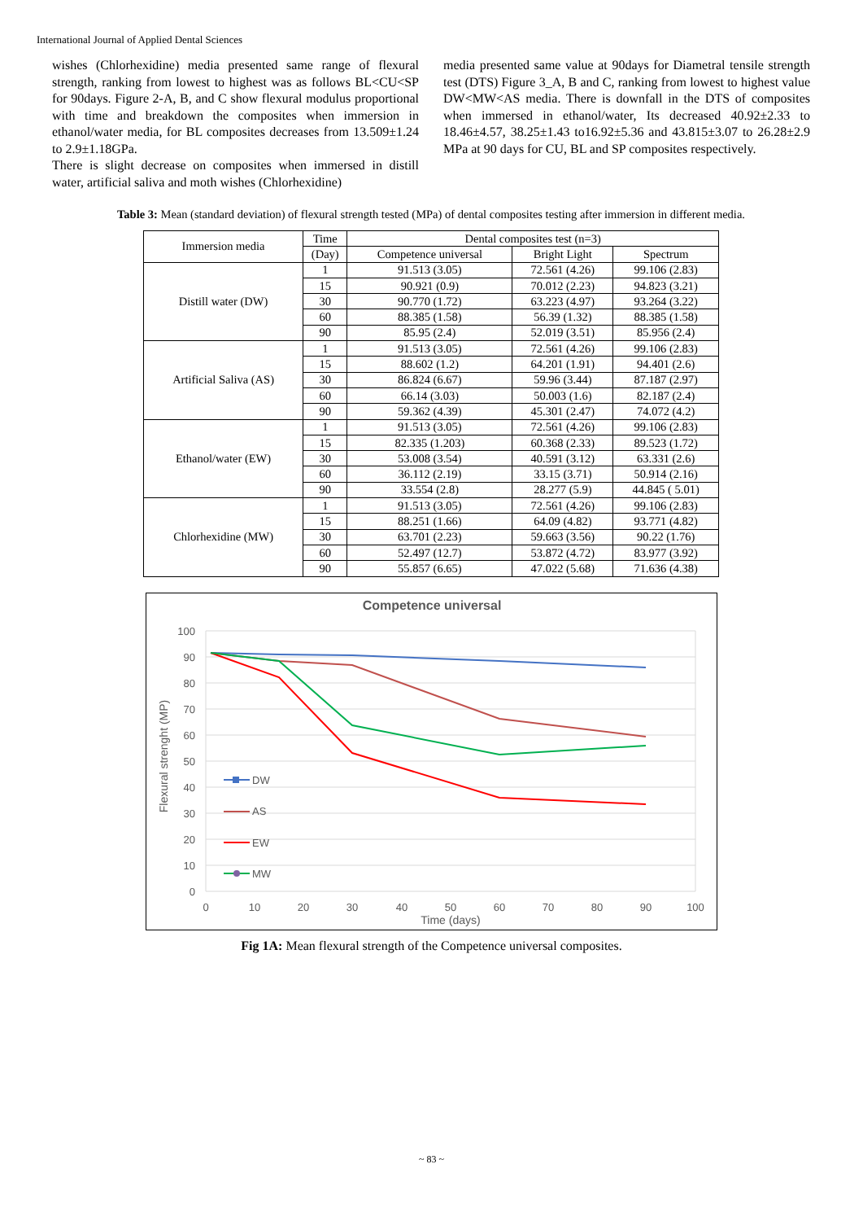International Journal of Applied Dental Sciences
wishes (Chlorhexidine) media presented same range of flexural strength, ranking from lowest to highest was as follows BL<CU<SP for 90days. Figure 2-A, B, and C show flexural modulus proportional with time and breakdown the composites when immersion in ethanol/water media, for BL composites decreases from 13.509±1.24 to 2.9±1.18GPa.
There is slight decrease on composites when immersed in distill water, artificial saliva and moth wishes (Chlorhexidine)
media presented same value at 90days for Diametral tensile strength test (DTS) Figure 3_A, B and C, ranking from lowest to highest value DW<MW<AS media. There is downfall in the DTS of composites when immersed in ethanol/water, Its decreased 40.92±2.33 to 18.46±4.57, 38.25±1.43 to16.92±5.36 and 43.815±3.07 to 26.28±2.9 MPa at 90 days for CU, BL and SP composites respectively.
Table 3: Mean (standard deviation) of flexural strength tested (MPa) of dental composites testing after immersion in different media.
| Immersion media | Time | Dental composites test (n=3) | | |
| --- | --- | --- | --- | --- |
| | (Day) | Competence universal | Bright Light | Spectrum |
| Distill water (DW) | 1 | 91.513 (3.05) | 72.561 (4.26) | 99.106 (2.83) |
| | 15 | 90.921 (0.9) | 70.012 (2.23) | 94.823 (3.21) |
| | 30 | 90.770 (1.72) | 63.223 (4.97) | 93.264 (3.22) |
| | 60 | 88.385 (1.58) | 56.39 (1.32) | 88.385 (1.58) |
| | 90 | 85.95 (2.4) | 52.019 (3.51) | 85.956 (2.4) |
| Artificial Saliva (AS) | 1 | 91.513 (3.05) | 72.561 (4.26) | 99.106 (2.83) |
| | 15 | 88.602 (1.2) | 64.201 (1.91) | 94.401 (2.6) |
| | 30 | 86.824 (6.67) | 59.96 (3.44) | 87.187 (2.97) |
| | 60 | 66.14 (3.03) | 50.003 (1.6) | 82.187 (2.4) |
| | 90 | 59.362 (4.39) | 45.301 (2.47) | 74.072 (4.2) |
| Ethanol/water (EW) | 1 | 91.513 (3.05) | 72.561 (4.26) | 99.106 (2.83) |
| | 15 | 82.335 (1.203) | 60.368 (2.33) | 89.523 (1.72) |
| | 30 | 53.008 (3.54) | 40.591 (3.12) | 63.331 (2.6) |
| | 60 | 36.112 (2.19) | 33.15 (3.71) | 50.914 (2.16) |
| | 90 | 33.554 (2.8) | 28.277 (5.9) | 44.845 ( 5.01) |
| Chlorhexidine (MW) | 1 | 91.513 (3.05) | 72.561 (4.26) | 99.106 (2.83) |
| | 15 | 88.251 (1.66) | 64.09 (4.82) | 93.771 (4.82) |
| | 30 | 63.701 (2.23) | 59.663 (3.56) | 90.22 (1.76) |
| | 60 | 52.497 (12.7) | 53.872 (4.72) | 83.977 (3.92) |
| | 90 | 55.857 (6.65) | 47.022 (5.68) | 71.636 (4.38) |
Competence universal
100
90
80
70
60
50
40
30
20
10
0
0
10
20
30
40
50
60
70
80
90
100
Time (days)
Flexural strenght (MP)
DW
AS
EW
MW
Fig 1A: Mean flexural strength of the Competence universal composites.
~ 83 ~